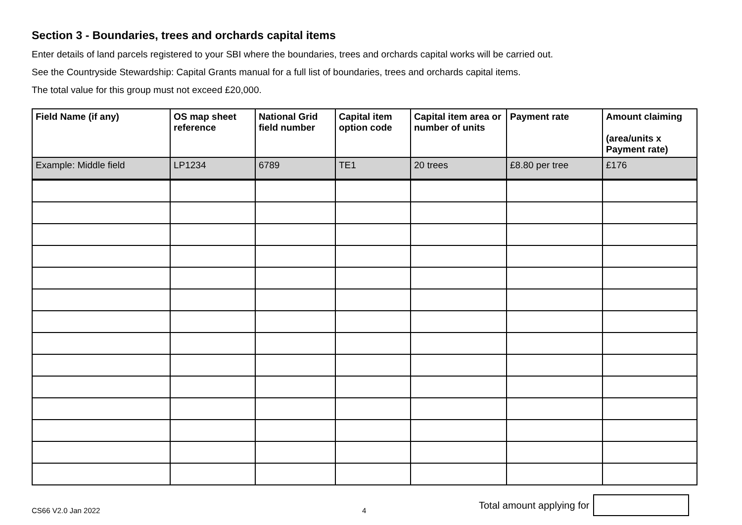Section 3 - Boundaries, trees and orchards capital items
Enter details of land parcels registered to your SBI where the boundaries, trees and orchards capital works will be carried out.
See the Countryside Stewardship: Capital Grants manual for a full list of boundaries, trees and orchards capital items.
The total value for this group must not exceed £20,000.
| Field Name (if any) | OS map sheet reference | National Grid field number | Capital item option code | Capital item area or number of units | Payment rate | Amount claiming (area/units x Payment rate) |
| --- | --- | --- | --- | --- | --- | --- |
| Example: Middle field | LP1234 | 6789 | TE1 | 20 trees | £8.80 per tree | £176 |
CS66 V2.0 Jan 2022 4 Total amount applying for